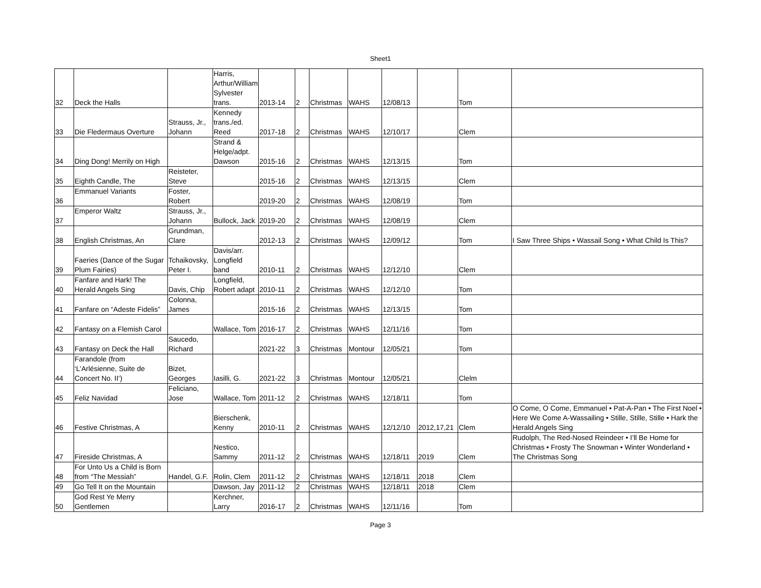Sheet1
| 32 | Deck the Halls | | Harris, Arthur/William Sylvester trans. | 2013-14 | 2 | Christmas | WAHS | 12/08/13 | | Tom | |
| 33 | Die Fledermaus Overture | Strauss, Jr., Johann | Kennedy trans./ed. Reed | 2017-18 | 2 | Christmas | WAHS | 12/10/17 | | Clem | |
| 34 | Ding Dong! Merrily on High | | Strand & Helge/adpt. Dawson | 2015-16 | 2 | Christmas | WAHS | 12/13/15 | | Tom | |
| 35 | Eighth Candle, The | Reisteter, Steve | | 2015-16 | 2 | Christmas | WAHS | 12/13/15 | | Clem | |
| 36 | Emmanuel Variants | Foster, Robert | | 2019-20 | 2 | Christmas | WAHS | 12/08/19 | | Tom | |
| 37 | Emperor Waltz | Strauss, Jr., Johann | Bullock, Jack | 2019-20 | 2 | Christmas | WAHS | 12/08/19 | | Clem | |
| 38 | English Christmas, An | Grundman, Clare | | 2012-13 | 2 | Christmas | WAHS | 12/09/12 | | Tom | I Saw Three Ships • Wassail Song • What Child Is This? |
| 39 | Faeries (Dance of the Sugar Plum Fairies) | Tchaikovsky, Peter I. | Davis/arr. Longfield band | 2010-11 | 2 | Christmas | WAHS | 12/12/10 | | Clem | |
| 40 | Fanfare and Hark! The Herald Angels Sing | Davis, Chip | Longfield, Robert adapt | 2010-11 | 2 | Christmas | WAHS | 12/12/10 | | Tom | |
| 41 | Fanfare on “Adeste Fidelis” | Colonna, James | | 2015-16 | 2 | Christmas | WAHS | 12/13/15 | | Tom | |
| 42 | Fantasy on a Flemish Carol | | Wallace, Tom | 2016-17 | 2 | Christmas | WAHS | 12/11/16 | | Tom | |
| 43 | Fantasy on Deck the Hall | Saucedo, Richard | | 2021-22 | 3 | Christmas | Montour | 12/05/21 | | Tom | |
| 44 | Farandole (from ‘L’Arlésienne, Suite de Concert No. II’) | Bizet, Georges | Iasilli, G. | 2021-22 | 3 | Christmas | Montour | 12/05/21 | | Clelm | |
| 45 | Feliz Navidad | Feliciano, Jose | Wallace, Tom | 2011-12 | 2 | Christmas | WAHS | 12/18/11 | | Tom | |
| 46 | Festive Christmas, A | | Bierschenk, Kenny | 2010-11 | 2 | Christmas | WAHS | 12/12/10 | 2012,17,21 | Clem | O Come, O Come, Emmanuel • Pat-A-Pan • The First Noel • Here We Come A-Wassailing • Stille, Stille, Stille • Hark the Herald Angels Sing |
| 47 | Fireside Christmas, A | | Nestico, Sammy | 2011-12 | 2 | Christmas | WAHS | 12/18/11 | 2019 | Clem | Rudolph, The Red-Nosed Reindeer • I’ll Be Home for Christmas • Frosty The Snowman • Winter Wonderland • The Christmas Song |
| 48 | For Unto Us a Child is Born from “The Messiah” | Handel, G.F. | Rolin, Clem | 2011-12 | 2 | Christmas | WAHS | 12/18/11 | 2018 | Clem | |
| 49 | Go Tell It on the Mountain | | Dawson, Jay | 2011-12 | 2 | Christmas | WAHS | 12/18/11 | 2018 | Clem | |
| 50 | God Rest Ye Merry Gentlemen | | Kerchner, Larry | 2016-17 | 2 | Christmas | WAHS | 12/11/16 | | Tom | |
Page 3